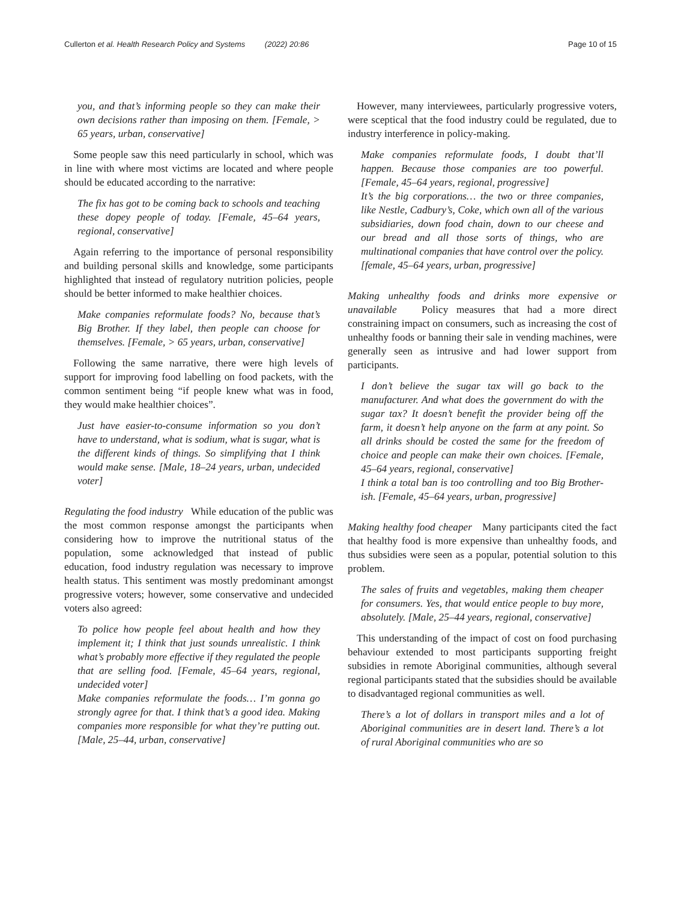Cullerton et al. Health Research Policy and Systems (2022) 20:86 Page 10 of 15
you, and that’s informing people so they can make their own decisions rather than imposing on them. [Female, > 65 years, urban, conservative]
Some people saw this need particularly in school, which was in line with where most victims are located and where people should be educated according to the narrative:
The fix has got to be coming back to schools and teaching these dopey people of today. [Female, 45–64 years, regional, conservative]
Again referring to the importance of personal responsibility and building personal skills and knowledge, some participants highlighted that instead of regulatory nutrition policies, people should be better informed to make healthier choices.
Make companies reformulate foods? No, because that’s Big Brother. If they label, then people can choose for themselves. [Female, > 65 years, urban, conservative]
Following the same narrative, there were high levels of support for improving food labelling on food packets, with the common sentiment being “if people knew what was in food, they would make healthier choices”.
Just have easier-to-consume information so you don’t have to understand, what is sodium, what is sugar, what is the different kinds of things. So simplifying that I think would make sense. [Male, 18–24 years, urban, undecided voter]
Regulating the food industry While education of the public was the most common response amongst the participants when considering how to improve the nutritional status of the population, some acknowledged that instead of public education, food industry regulation was necessary to improve health status. This sentiment was mostly predominant amongst progressive voters; however, some conservative and undecided voters also agreed:
To police how people feel about health and how they implement it; I think that just sounds unrealistic. I think what’s probably more effective if they regulated the people that are selling food. [Female, 45–64 years, regional, undecided voter]
Make companies reformulate the foods… I’m gonna go strongly agree for that. I think that’s a good idea. Making companies more responsible for what they’re putting out. [Male, 25–44, urban, conservative]
However, many interviewees, particularly progressive voters, were sceptical that the food industry could be regulated, due to industry interference in policy-making.
Make companies reformulate foods, I doubt that’ll happen. Because those companies are too powerful. [Female, 45–64 years, regional, progressive]
It’s the big corporations… the two or three companies, like Nestle, Cadbury’s, Coke, which own all of the various subsidiaries, down food chain, down to our cheese and our bread and all those sorts of things, who are multinational companies that have control over the policy. [female, 45–64 years, urban, progressive]
Making unhealthy foods and drinks more expensive or unavailable Policy measures that had a more direct constraining impact on consumers, such as increasing the cost of unhealthy foods or banning their sale in vending machines, were generally seen as intrusive and had lower support from participants.
I don’t believe the sugar tax will go back to the manufacturer. And what does the government do with the sugar tax? It doesn’t benefit the provider being off the farm, it doesn’t help anyone on the farm at any point. So all drinks should be costed the same for the freedom of choice and people can make their own choices. [Female, 45–64 years, regional, conservative]
I think a total ban is too controlling and too Big Brother-ish. [Female, 45–64 years, urban, progressive]
Making healthy food cheaper Many participants cited the fact that healthy food is more expensive than unhealthy foods, and thus subsidies were seen as a popular, potential solution to this problem.
The sales of fruits and vegetables, making them cheaper for consumers. Yes, that would entice people to buy more, absolutely. [Male, 25–44 years, regional, conservative]
This understanding of the impact of cost on food purchasing behaviour extended to most participants supporting freight subsidies in remote Aboriginal communities, although several regional participants stated that the subsidies should be available to disadvantaged regional communities as well.
There’s a lot of dollars in transport miles and a lot of Aboriginal communities are in desert land. There’s a lot of rural Aboriginal communities who are so